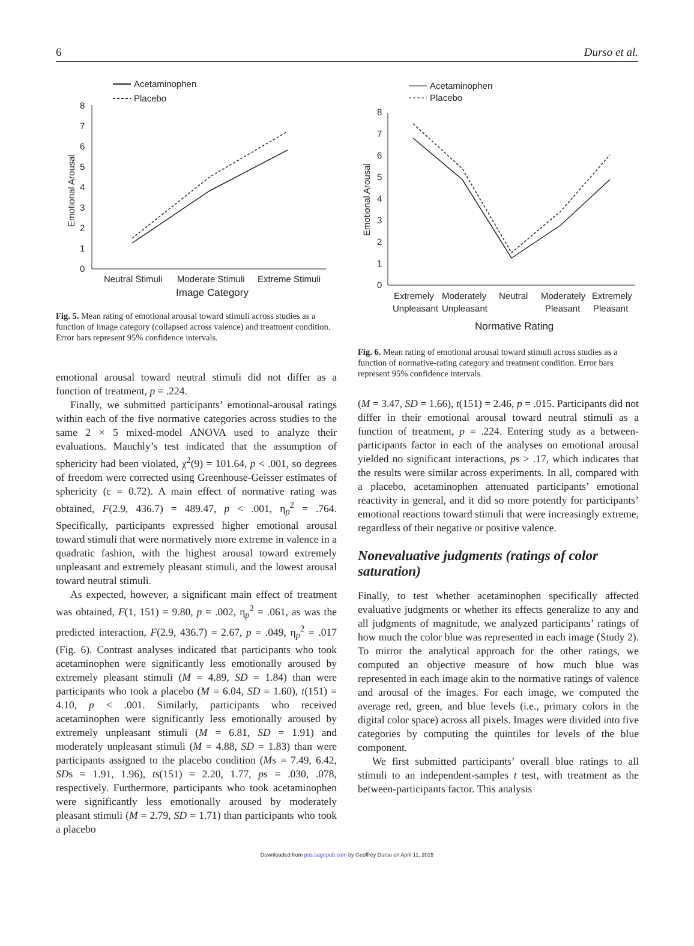6 Durso et al.
Acetaminophen
Placebo
0
1
2
3
4
5
6
7
8
Emotional Arousal
Neutral Stimuli
Moderate Stimuli
Extreme Stimuli
Image Category
Fig. 5. Mean rating of emotional arousal toward stimuli across studies as a function of image category (collapsed across valence) and treatment condition. Error bars represent 95% confidence intervals.
emotional arousal toward neutral stimuli did not differ as a function of treatment, p = .224.
Finally, we submitted participants’ emotional-arousal ratings within each of the five normative categories across studies to the same 2 × 5 mixed-model ANOVA used to analyze their evaluations. Mauchly’s test indicated that the assumption of sphericity had been violated, χ<sup>2</sup>(9) = 101.64, p < .001, so degrees of freedom were corrected using Greenhouse-Geisser estimates of sphericity (ε = 0.72). A main effect of normative rating was obtained, F(2.9, 436.7) = 489.47, p < .001, η<sub>p</sub><sup>2</sup> = .764. Specifically, participants expressed higher emotional arousal toward stimuli that were normatively more extreme in valence in a quadratic fashion, with the highest arousal toward extremely unpleasant and extremely pleasant stimuli, and the lowest arousal toward neutral stimuli.
As expected, however, a significant main effect of treatment was obtained, F(1, 151) = 9.80, p = .002, η<sub>p</sub><sup>2</sup> = .061, as was the predicted interaction, F(2.9, 436.7) = 2.67, p = .049, η<sub>p</sub><sup>2</sup> = .017 (Fig. 6). Contrast analyses indicated that participants who took acetaminophen were significantly less emotionally aroused by extremely pleasant stimuli (M = 4.89, SD = 1.84) than were participants who took a placebo (M = 6.04, SD = 1.60), t(151) = 4.10, p < .001. Similarly, participants who received acetaminophen were significantly less emotionally aroused by extremely unpleasant stimuli (M = 6.81, SD = 1.91) and moderately unpleasant stimuli (M = 4.88, SD = 1.83) than were participants assigned to the placebo condition (Ms = 7.49, 6.42, SDs = 1.91, 1.96), ts(151) = 2.20, 1.77, ps = .030, .078, respectively. Furthermore, participants who took acetaminophen were significantly less emotionally aroused by moderately pleasant stimuli (M = 2.79, SD = 1.71) than participants who took a placebo
Acetaminophen
Placebo
0
1
2
3
4
5
6
7
8
Emotional Arousal
Extremely
Moderately
Neutral
Moderately
Extremely
Unpleasant
Unpleasant
Pleasant
Pleasant
Normative Rating
Fig. 6. Mean rating of emotional arousal toward stimuli across studies as a function of normative-rating category and treatment condition. Error bars represent 95% confidence intervals.
(M = 3.47, SD = 1.66), t(151) = 2.46, p = .015. Participants did not differ in their emotional arousal toward neutral stimuli as a function of treatment, p = .224. Entering study as a between-participants factor in each of the analyses on emotional arousal yielded no significant interactions, ps > .17, which indicates that the results were similar across experiments. In all, compared with a placebo, acetaminophen attenuated participants’ emotional reactivity in general, and it did so more potently for participants’ emotional reactions toward stimuli that were increasingly extreme, regardless of their negative or positive valence.
Nonevaluative judgments (ratings of color saturation)
Finally, to test whether acetaminophen specifically affected evaluative judgments or whether its effects generalize to any and all judgments of magnitude, we analyzed participants’ ratings of how much the color blue was represented in each image (Study 2). To mirror the analytical approach for the other ratings, we computed an objective measure of how much blue was represented in each image akin to the normative ratings of valence and arousal of the images. For each image, we computed the average red, green, and blue levels (i.e., primary colors in the digital color space) across all pixels. Images were divided into five categories by computing the quintiles for levels of the blue component.
We first submitted participants’ overall blue ratings to all stimuli to an independent-samples t test, with treatment as the between-participants factor. This analysis
Downloaded from pss.sagepub.com by Geoffrey Durso on April 11, 2015